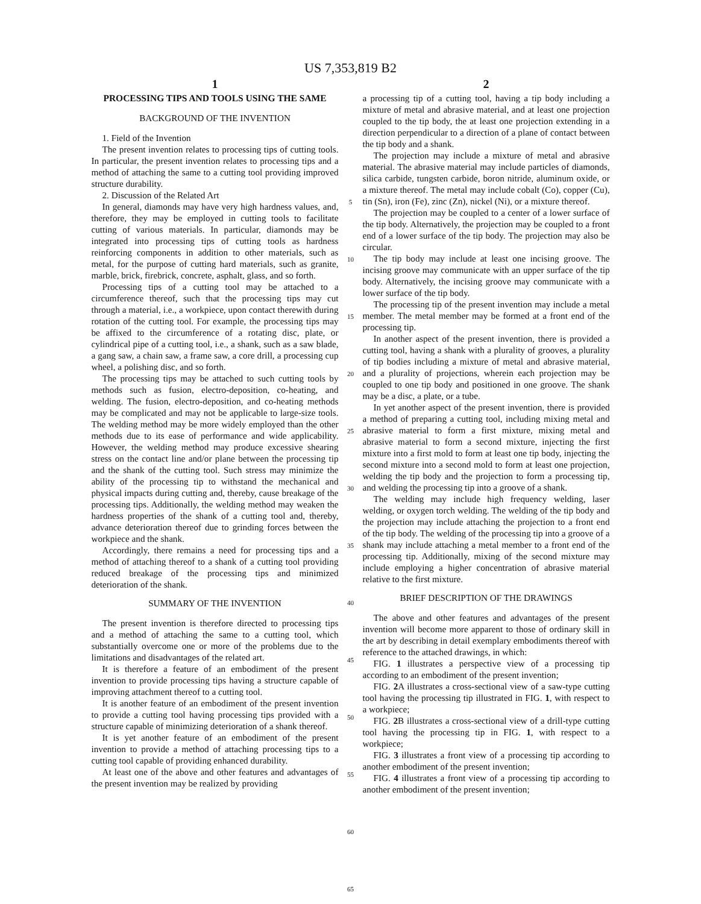US 7,353,819 B2
1
PROCESSING TIPS AND TOOLS USING THE SAME
BACKGROUND OF THE INVENTION
1. Field of the Invention
The present invention relates to processing tips of cutting tools. In particular, the present invention relates to processing tips and a method of attaching the same to a cutting tool providing improved structure durability.
2. Discussion of the Related Art
In general, diamonds may have very high hardness values, and, therefore, they may be employed in cutting tools to facilitate cutting of various materials. In particular, diamonds may be integrated into processing tips of cutting tools as hardness reinforcing components in addition to other materials, such as metal, for the purpose of cutting hard materials, such as granite, marble, brick, firebrick, concrete, asphalt, glass, and so forth.
Processing tips of a cutting tool may be attached to a circumference thereof, such that the processing tips may cut through a material, i.e., a workpiece, upon contact therewith during rotation of the cutting tool. For example, the processing tips may be affixed to the circumference of a rotating disc, plate, or cylindrical pipe of a cutting tool, i.e., a shank, such as a saw blade, a gang saw, a chain saw, a frame saw, a core drill, a processing cup wheel, a polishing disc, and so forth.
The processing tips may be attached to such cutting tools by methods such as fusion, electro-deposition, co-heating, and welding. The fusion, electro-deposition, and co-heating methods may be complicated and may not be applicable to large-size tools. The welding method may be more widely employed than the other methods due to its ease of performance and wide applicability. However, the welding method may produce excessive shearing stress on the contact line and/or plane between the processing tip and the shank of the cutting tool. Such stress may minimize the ability of the processing tip to withstand the mechanical and physical impacts during cutting and, thereby, cause breakage of the processing tips. Additionally, the welding method may weaken the hardness properties of the shank of a cutting tool and, thereby, advance deterioration thereof due to grinding forces between the workpiece and the shank.
Accordingly, there remains a need for processing tips and a method of attaching thereof to a shank of a cutting tool providing reduced breakage of the processing tips and minimized deterioration of the shank.
SUMMARY OF THE INVENTION
The present invention is therefore directed to processing tips and a method of attaching the same to a cutting tool, which substantially overcome one or more of the problems due to the limitations and disadvantages of the related art.
It is therefore a feature of an embodiment of the present invention to provide processing tips having a structure capable of improving attachment thereof to a cutting tool.
It is another feature of an embodiment of the present invention to provide a cutting tool having processing tips provided with a structure capable of minimizing deterioration of a shank thereof.
It is yet another feature of an embodiment of the present invention to provide a method of attaching processing tips to a cutting tool capable of providing enhanced durability.
At least one of the above and other features and advantages of the present invention may be realized by providing
5
10
15
20
25
30
35
40
45
50
55
60
65
2
a processing tip of a cutting tool, having a tip body including a mixture of metal and abrasive material, and at least one projection coupled to the tip body, the at least one projection extending in a direction perpendicular to a direction of a plane of contact between the tip body and a shank.
The projection may include a mixture of metal and abrasive material. The abrasive material may include particles of diamonds, silica carbide, tungsten carbide, boron nitride, aluminum oxide, or a mixture thereof. The metal may include cobalt (Co), copper (Cu), tin (Sn), iron (Fe), zinc (Zn), nickel (Ni), or a mixture thereof.
The projection may be coupled to a center of a lower surface of the tip body. Alternatively, the projection may be coupled to a front end of a lower surface of the tip body. The projection may also be circular.
The tip body may include at least one incising groove. The incising groove may communicate with an upper surface of the tip body. Alternatively, the incising groove may communicate with a lower surface of the tip body.
The processing tip of the present invention may include a metal member. The metal member may be formed at a front end of the processing tip.
In another aspect of the present invention, there is provided a cutting tool, having a shank with a plurality of grooves, a plurality of tip bodies including a mixture of metal and abrasive material, and a plurality of projections, wherein each projection may be coupled to one tip body and positioned in one groove. The shank may be a disc, a plate, or a tube.
In yet another aspect of the present invention, there is provided a method of preparing a cutting tool, including mixing metal and abrasive material to form a first mixture, mixing metal and abrasive material to form a second mixture, injecting the first mixture into a first mold to form at least one tip body, injecting the second mixture into a second mold to form at least one projection, welding the tip body and the projection to form a processing tip, and welding the processing tip into a groove of a shank.
The welding may include high frequency welding, laser welding, or oxygen torch welding. The welding of the tip body and the projection may include attaching the projection to a front end of the tip body. The welding of the processing tip into a groove of a shank may include attaching a metal member to a front end of the processing tip. Additionally, mixing of the second mixture may include employing a higher concentration of abrasive material relative to the first mixture.
BRIEF DESCRIPTION OF THE DRAWINGS
The above and other features and advantages of the present invention will become more apparent to those of ordinary skill in the art by describing in detail exemplary embodiments thereof with reference to the attached drawings, in which:
FIG. 1 illustrates a perspective view of a processing tip according to an embodiment of the present invention;
FIG. 2 A illustrates a cross-sectional view of a saw-type cutting tool having the processing tip illustrated in FIG. 1, with respect to a workpiece;
FIG. 2 B illustrates a cross-sectional view of a drill-type cutting tool having the processing tip in FIG. 1, with respect to a workpiece;
FIG. 3 illustrates a front view of a processing tip according to another embodiment of the present invention;
FIG. 4 illustrates a front view of a processing tip according to another embodiment of the present invention;